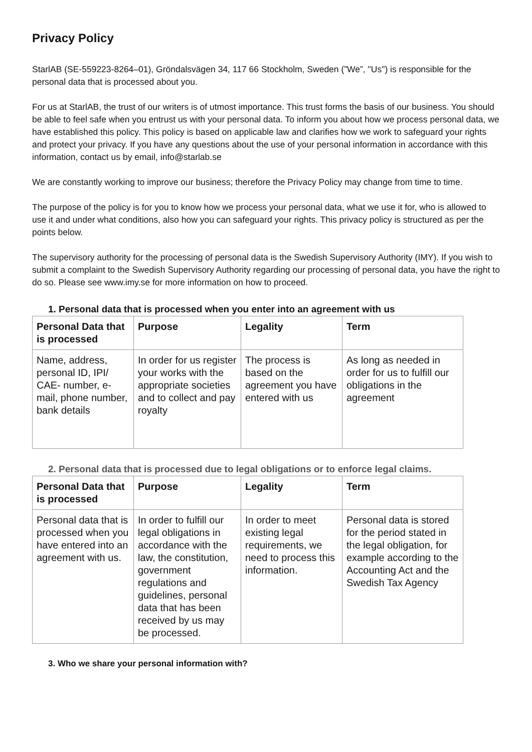Privacy Policy
StarlAB (SE-559223-8264–01), Gröndalsvägen 34, 117 66 Stockholm, Sweden (”We”, "Us") is responsible for the personal data that is processed about you.
For us at StarlAB, the trust of our writers is of utmost importance. This trust forms the basis of our business. You should be able to feel safe when you entrust us with your personal data. To inform you about how we process personal data, we have established this policy. This policy is based on applicable law and clarifies how we work to safeguard your rights and protect your privacy. If you have any questions about the use of your personal information in accordance with this information, contact us by email, info@starlab.se
We are constantly working to improve our business; therefore the Privacy Policy may change from time to time.
The purpose of the policy is for you to know how we process your personal data, what we use it for, who is allowed to use it and under what conditions, also how you can safeguard your rights. This privacy policy is structured as per the points below.
The supervisory authority for the processing of personal data is the Swedish Supervisory Authority (IMY). If you wish to submit a complaint to the Swedish Supervisory Authority regarding our processing of personal data, you have the right to do so. Please see www.imy.se for more information on how to proceed.
1. Personal data that is processed when you enter into an agreement with us
| Personal Data that is processed | Purpose | Legality | Term |
| --- | --- | --- | --- |
| Name, address, personal ID, IPI/ CAE- number, e-mail, phone number, bank details | In order for us register your works with the appropriate societies and to collect and pay royalty | The process is based on the agreement you have entered with us | As long as needed in order for us to fulfill our obligations in the agreement |
2. Personal data that is processed due to legal obligations or to enforce legal claims.
| Personal Data that is processed | Purpose | Legality | Term |
| --- | --- | --- | --- |
| Personal data that is processed when you have entered into an agreement with us. | In order to fulfill our legal obligations in accordance with the law, the constitution, government regulations and guidelines, personal data that has been received by us may be processed. | In order to meet existing legal requirements, we need to process this information. | Personal data is stored for the period stated in the legal obligation, for example according to the Accounting Act and the Swedish Tax Agency |
3. Who we share your personal information with?